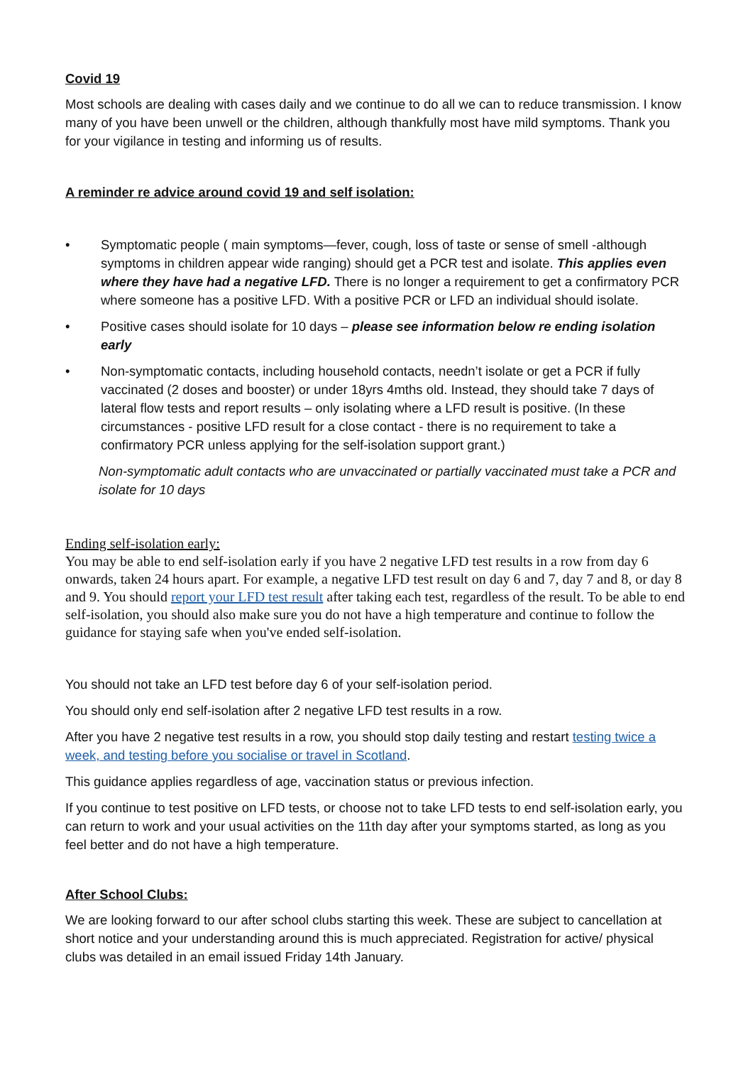Covid 19
Most schools are dealing with cases daily and we continue to do all we can to reduce transmission. I know many of you have been unwell or the children, although thankfully most have mild symptoms. Thank you for your vigilance in testing and informing us of results.
A reminder re advice around covid 19 and self isolation:
• Symptomatic people ( main symptoms—fever, cough, loss of taste or sense of smell -although symptoms in children appear wide ranging) should get a PCR test and isolate. This applies even where they have had a negative LFD. There is no longer a requirement to get a confirmatory PCR where someone has a positive LFD. With a positive PCR or LFD an individual should isolate.
• Positive cases should isolate for 10 days – please see information below re ending isolation early
• Non-symptomatic contacts, including household contacts, needn’t isolate or get a PCR if fully vaccinated (2 doses and booster) or under 18yrs 4mths old. Instead, they should take 7 days of lateral flow tests and report results – only isolating where a LFD result is positive. (In these circumstances - positive LFD result for a close contact - there is no requirement to take a confirmatory PCR unless applying for the self-isolation support grant.)
Non-symptomatic adult contacts who are unvaccinated or partially vaccinated must take a PCR and isolate for 10 days
Ending self-isolation early:
You may be able to end self-isolation early if you have 2 negative LFD test results in a row from day 6 onwards, taken 24 hours apart. For example, a negative LFD test result on day 6 and 7, day 7 and 8, or day 8 and 9. You should report your LFD test result after taking each test, regardless of the result. To be able to end self-isolation, you should also make sure you do not have a high temperature and continue to follow the guidance for staying safe when you've ended self-isolation.
You should not take an LFD test before day 6 of your self-isolation period.
You should only end self-isolation after 2 negative LFD test results in a row.
After you have 2 negative test results in a row, you should stop daily testing and restart testing twice a week, and testing before you socialise or travel in Scotland.
This guidance applies regardless of age, vaccination status or previous infection.
If you continue to test positive on LFD tests, or choose not to take LFD tests to end self-isolation early, you can return to work and your usual activities on the 11th day after your symptoms started, as long as you feel better and do not have a high temperature.
After School Clubs:
We are looking forward to our after school clubs starting this week. These are subject to cancellation at short notice and your understanding around this is much appreciated. Registration for active/ physical clubs was detailed in an email issued Friday 14th January.